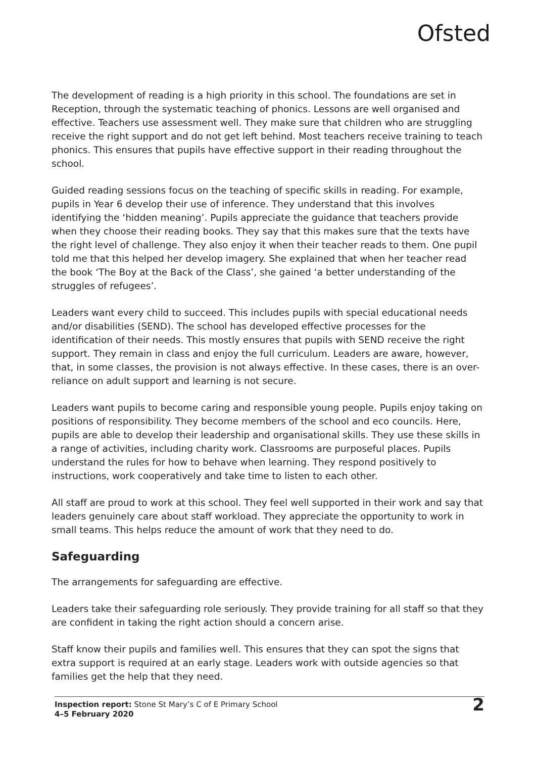Ofsted
The development of reading is a high priority in this school. The foundations are set in Reception, through the systematic teaching of phonics. Lessons are well organised and effective. Teachers use assessment well. They make sure that children who are struggling receive the right support and do not get left behind. Most teachers receive training to teach phonics. This ensures that pupils have effective support in their reading throughout the school.
Guided reading sessions focus on the teaching of specific skills in reading. For example, pupils in Year 6 develop their use of inference. They understand that this involves identifying the ‘hidden meaning’. Pupils appreciate the guidance that teachers provide when they choose their reading books. They say that this makes sure that the texts have the right level of challenge. They also enjoy it when their teacher reads to them. One pupil told me that this helped her develop imagery. She explained that when her teacher read the book ‘The Boy at the Back of the Class’, she gained ‘a better understanding of the struggles of refugees’.
Leaders want every child to succeed. This includes pupils with special educational needs and/or disabilities (SEND). The school has developed effective processes for the identification of their needs. This mostly ensures that pupils with SEND receive the right support. They remain in class and enjoy the full curriculum. Leaders are aware, however, that, in some classes, the provision is not always effective. In these cases, there is an over-reliance on adult support and learning is not secure.
Leaders want pupils to become caring and responsible young people. Pupils enjoy taking on positions of responsibility. They become members of the school and eco councils. Here, pupils are able to develop their leadership and organisational skills. They use these skills in a range of activities, including charity work. Classrooms are purposeful places. Pupils understand the rules for how to behave when learning. They respond positively to instructions, work cooperatively and take time to listen to each other.
All staff are proud to work at this school. They feel well supported in their work and say that leaders genuinely care about staff workload. They appreciate the opportunity to work in small teams. This helps reduce the amount of work that they need to do.
Safeguarding
The arrangements for safeguarding are effective.
Leaders take their safeguarding role seriously. They provide training for all staff so that they are confident in taking the right action should a concern arise.
Staff know their pupils and families well. This ensures that they can spot the signs that extra support is required at an early stage. Leaders work with outside agencies so that families get the help that they need.
Inspection report: Stone St Mary’s C of E Primary School
4–5 February 2020
2